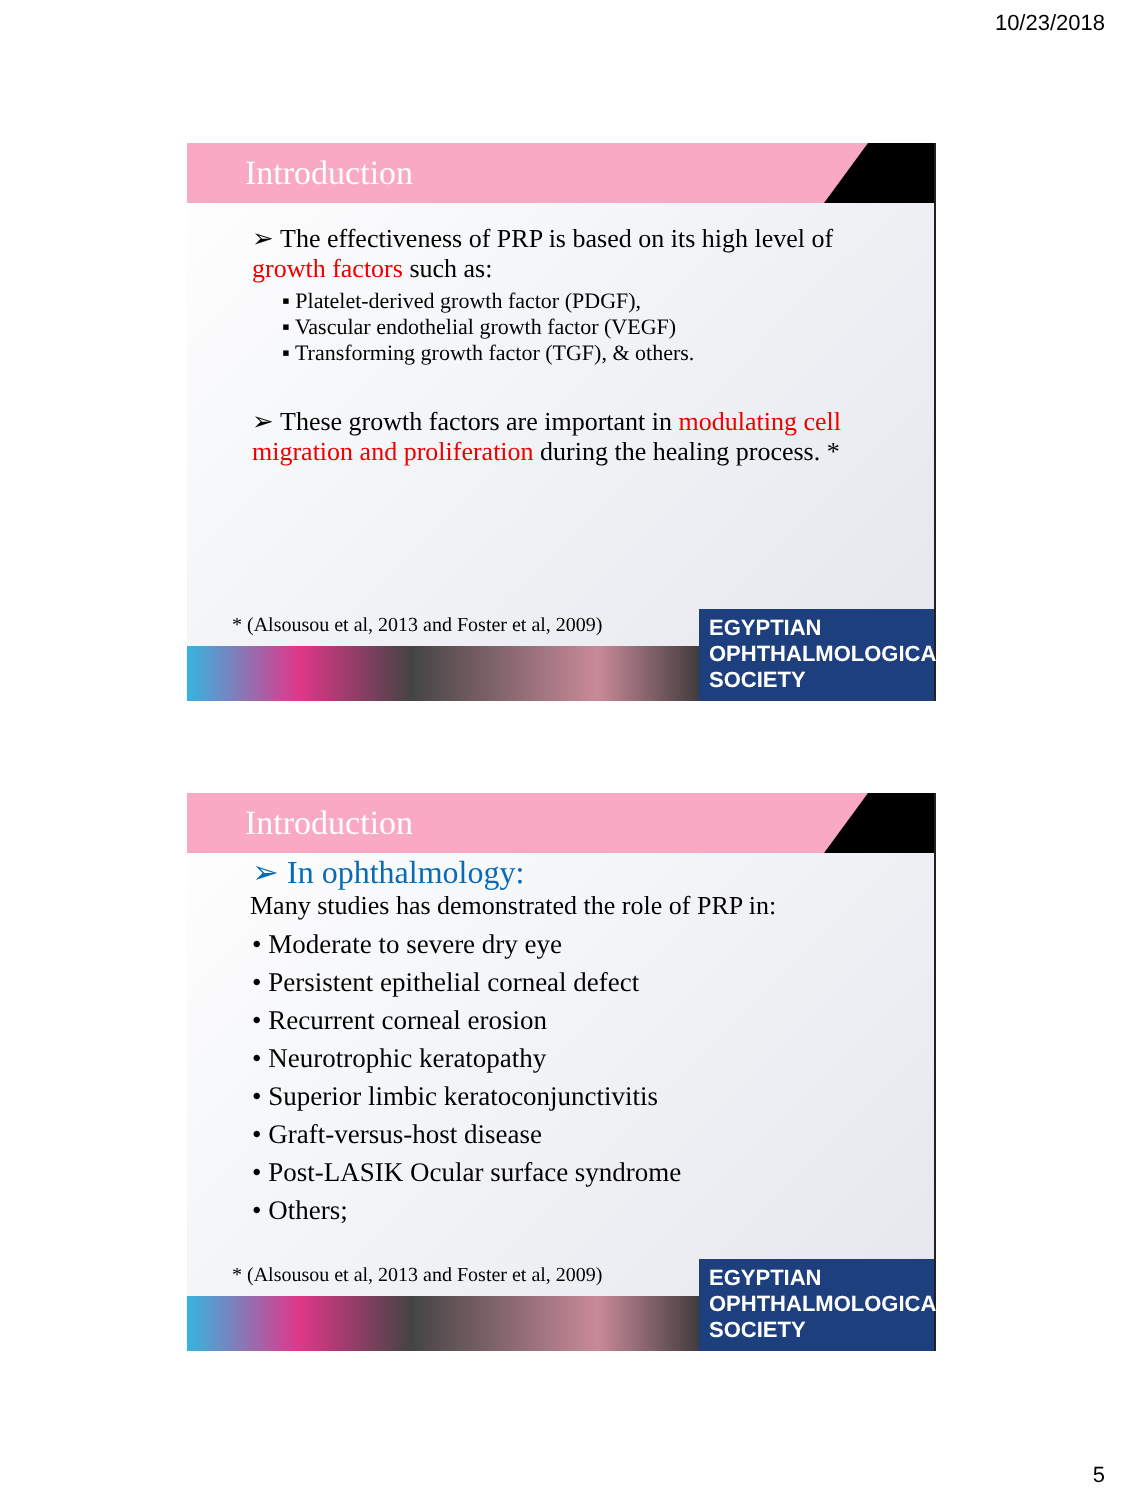10/23/2018
Introduction
➢ The effectiveness of PRP is based on its high level of growth factors such as:
▪ Platelet-derived growth factor (PDGF),
▪ Vascular endothelial growth factor (VEGF)
▪ Transforming growth factor (TGF), & others.
➢ These growth factors are important in modulating cell migration and proliferation during the healing process. *
* (Alsousou et al, 2013 and Foster et al, 2009)
EGYPTIAN
OPHTHALMOLOGICAL
SOCIETY
Introduction
➢ In ophthalmology:
Many studies has demonstrated the role of PRP in:
• Moderate to severe dry eye
• Persistent epithelial corneal defect
• Recurrent corneal erosion
• Neurotrophic keratopathy
• Superior limbic keratoconjunctivitis
• Graft-versus-host disease
• Post-LASIK Ocular surface syndrome
• Others;
* (Alsousou et al, 2013 and Foster et al, 2009)
EGYPTIAN
OPHTHALMOLOGICAL
SOCIETY
5